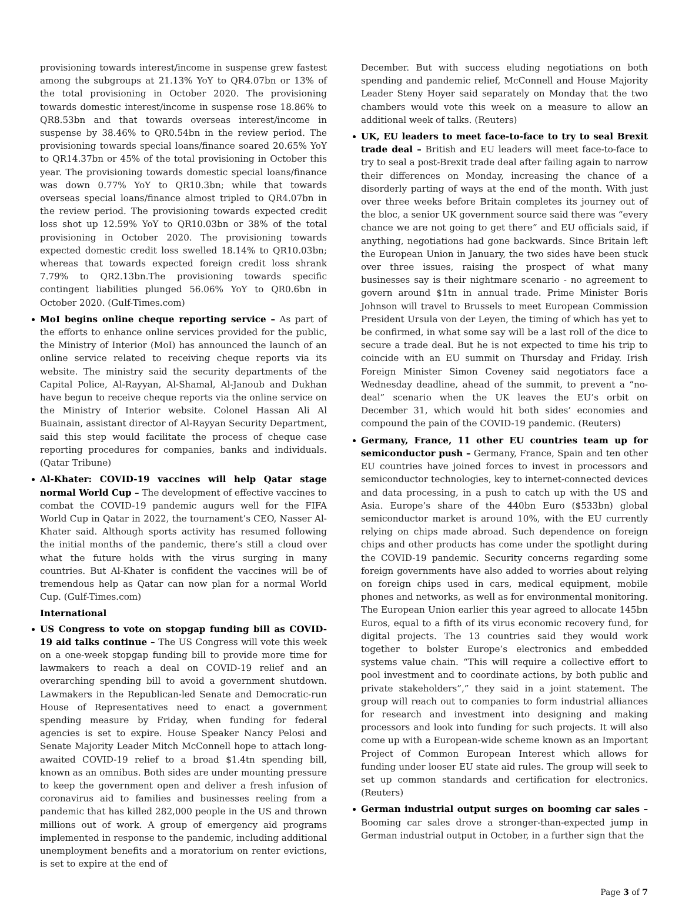provisioning towards interest/income in suspense grew fastest among the subgroups at 21.13% YoY to QR4.07bn or 13% of the total provisioning in October 2020. The provisioning towards domestic interest/income in suspense rose 18.86% to QR8.53bn and that towards overseas interest/income in suspense by 38.46% to QR0.54bn in the review period. The provisioning towards special loans/finance soared 20.65% YoY to QR14.37bn or 45% of the total provisioning in October this year. The provisioning towards domestic special loans/finance was down 0.77% YoY to QR10.3bn; while that towards overseas special loans/finance almost tripled to QR4.07bn in the review period. The provisioning towards expected credit loss shot up 12.59% YoY to QR10.03bn or 38% of the total provisioning in October 2020. The provisioning towards expected domestic credit loss swelled 18.14% to QR10.03bn; whereas that towards expected foreign credit loss shrank 7.79% to QR2.13bn.The provisioning towards specific contingent liabilities plunged 56.06% YoY to QR0.6bn in October 2020. (Gulf-Times.com)
MoI begins online cheque reporting service – As part of the efforts to enhance online services provided for the public, the Ministry of Interior (MoI) has announced the launch of an online service related to receiving cheque reports via its website. The ministry said the security departments of the Capital Police, Al-Rayyan, Al-Shamal, Al-Janoub and Dukhan have begun to receive cheque reports via the online service on the Ministry of Interior website. Colonel Hassan Ali Al Buainain, assistant director of Al-Rayyan Security Department, said this step would facilitate the process of cheque case reporting procedures for companies, banks and individuals. (Qatar Tribune)
Al-Khater: COVID-19 vaccines will help Qatar stage normal World Cup – The development of effective vaccines to combat the COVID-19 pandemic augurs well for the FIFA World Cup in Qatar in 2022, the tournament’s CEO, Nasser Al-Khater said. Although sports activity has resumed following the initial months of the pandemic, there’s still a cloud over what the future holds with the virus surging in many countries. But Al-Khater is confident the vaccines will be of tremendous help as Qatar can now plan for a normal World Cup. (Gulf-Times.com)
International
US Congress to vote on stopgap funding bill as COVID-19 aid talks continue – The US Congress will vote this week on a one-week stopgap funding bill to provide more time for lawmakers to reach a deal on COVID-19 relief and an overarching spending bill to avoid a government shutdown. Lawmakers in the Republican-led Senate and Democratic-run House of Representatives need to enact a government spending measure by Friday, when funding for federal agencies is set to expire. House Speaker Nancy Pelosi and Senate Majority Leader Mitch McConnell hope to attach long-awaited COVID-19 relief to a broad $1.4tn spending bill, known as an omnibus. Both sides are under mounting pressure to keep the government open and deliver a fresh infusion of coronavirus aid to families and businesses reeling from a pandemic that has killed 282,000 people in the US and thrown millions out of work. A group of emergency aid programs implemented in response to the pandemic, including additional unemployment benefits and a moratorium on renter evictions, is set to expire at the end of
December. But with success eluding negotiations on both spending and pandemic relief, McConnell and House Majority Leader Steny Hoyer said separately on Monday that the two chambers would vote this week on a measure to allow an additional week of talks. (Reuters)
UK, EU leaders to meet face-to-face to try to seal Brexit trade deal – British and EU leaders will meet face-to-face to try to seal a post-Brexit trade deal after failing again to narrow their differences on Monday, increasing the chance of a disorderly parting of ways at the end of the month. With just over three weeks before Britain completes its journey out of the bloc, a senior UK government source said there was “every chance we are not going to get there” and EU officials said, if anything, negotiations had gone backwards. Since Britain left the European Union in January, the two sides have been stuck over three issues, raising the prospect of what many businesses say is their nightmare scenario - no agreement to govern around $1tn in annual trade. Prime Minister Boris Johnson will travel to Brussels to meet European Commission President Ursula von der Leyen, the timing of which has yet to be confirmed, in what some say will be a last roll of the dice to secure a trade deal. But he is not expected to time his trip to coincide with an EU summit on Thursday and Friday. Irish Foreign Minister Simon Coveney said negotiators face a Wednesday deadline, ahead of the summit, to prevent a “no-deal” scenario when the UK leaves the EU’s orbit on December 31, which would hit both sides’ economies and compound the pain of the COVID-19 pandemic. (Reuters)
Germany, France, 11 other EU countries team up for semiconductor push – Germany, France, Spain and ten other EU countries have joined forces to invest in processors and semiconductor technologies, key to internet-connected devices and data processing, in a push to catch up with the US and Asia. Europe’s share of the 440bn Euro ($533bn) global semiconductor market is around 10%, with the EU currently relying on chips made abroad. Such dependence on foreign chips and other products has come under the spotlight during the COVID-19 pandemic. Security concerns regarding some foreign governments have also added to worries about relying on foreign chips used in cars, medical equipment, mobile phones and networks, as well as for environmental monitoring. The European Union earlier this year agreed to allocate 145bn Euros, equal to a fifth of its virus economic recovery fund, for digital projects. The 13 countries said they would work together to bolster Europe’s electronics and embedded systems value chain. “This will require a collective effort to pool investment and to coordinate actions, by both public and private stakeholders”,” they said in a joint statement. The group will reach out to companies to form industrial alliances for research and investment into designing and making processors and look into funding for such projects. It will also come up with a European-wide scheme known as an Important Project of Common European Interest which allows for funding under looser EU state aid rules. The group will seek to set up common standards and certification for electronics. (Reuters)
German industrial output surges on booming car sales – Booming car sales drove a stronger-than-expected jump in German industrial output in October, in a further sign that the
Page 3 of 7